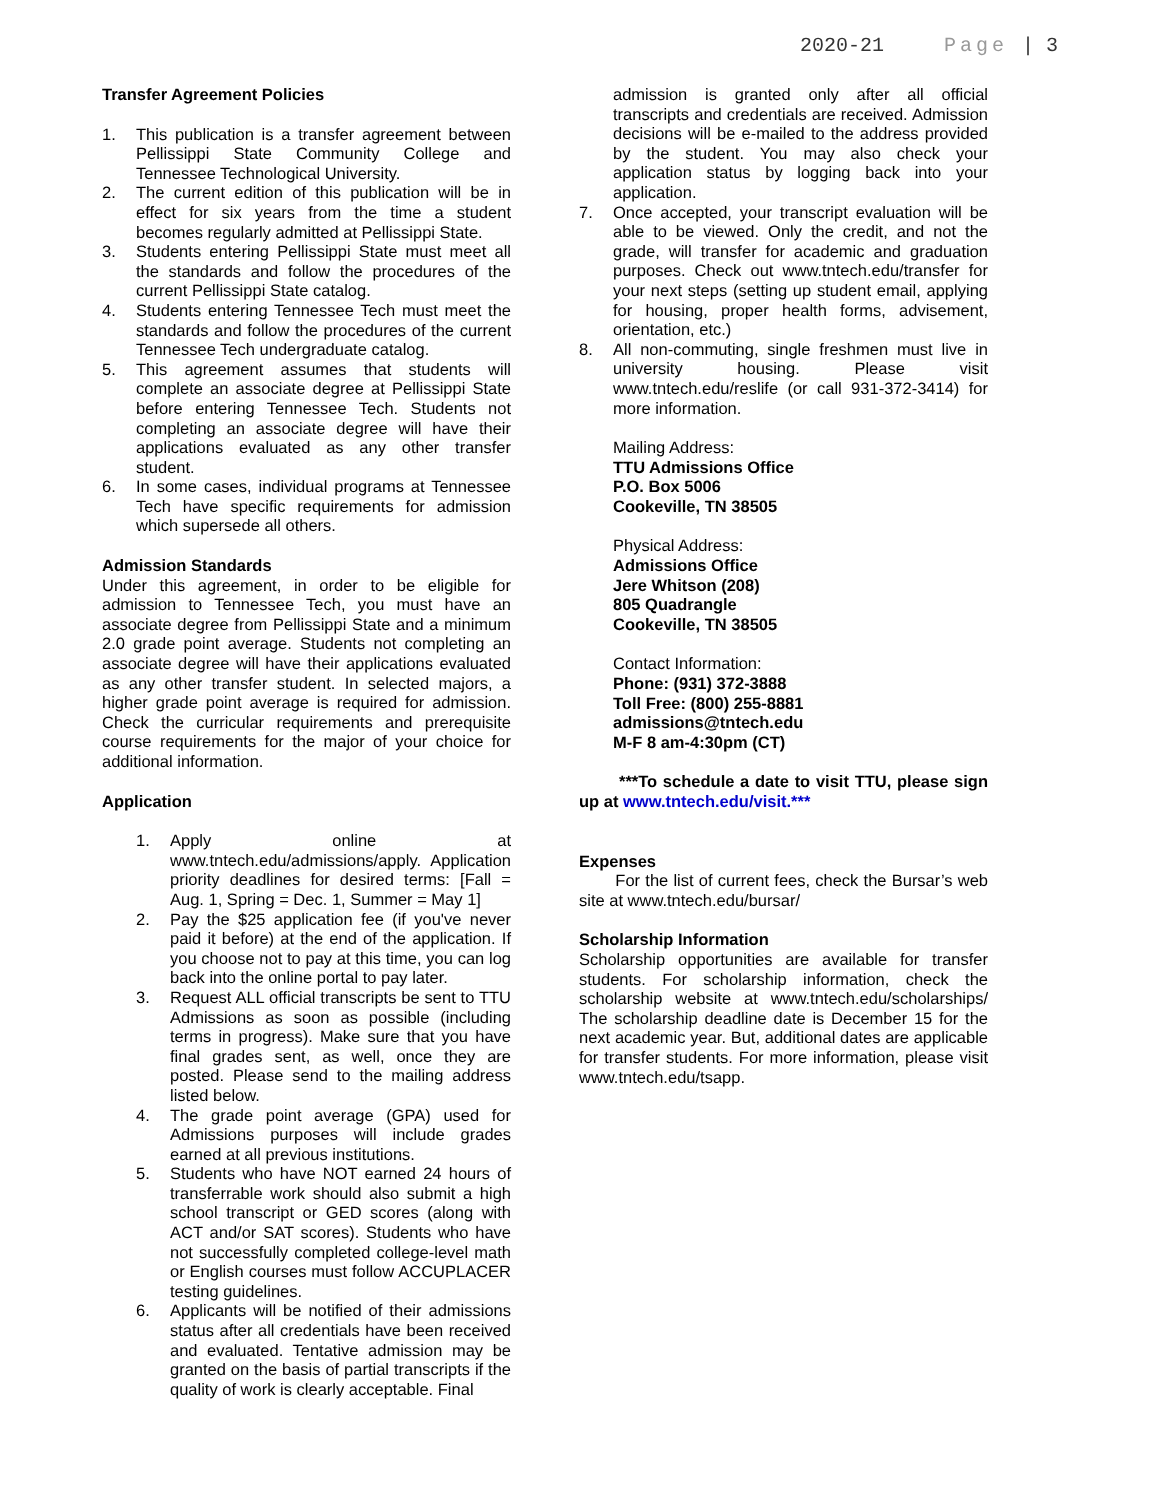2020-21 Page | 3
Transfer Agreement Policies
1. This publication is a transfer agreement between Pellissippi State Community College and Tennessee Technological University.
2. The current edition of this publication will be in effect for six years from the time a student becomes regularly admitted at Pellissippi State.
3. Students entering Pellissippi State must meet all the standards and follow the procedures of the current Pellissippi State catalog.
4. Students entering Tennessee Tech must meet the standards and follow the procedures of the current Tennessee Tech undergraduate catalog.
5. This agreement assumes that students will complete an associate degree at Pellissippi State before entering Tennessee Tech. Students not completing an associate degree will have their applications evaluated as any other transfer student.
6. In some cases, individual programs at Tennessee Tech have specific requirements for admission which supersede all others.
Admission Standards
Under this agreement, in order to be eligible for admission to Tennessee Tech, you must have an associate degree from Pellissippi State and a minimum 2.0 grade point average. Students not completing an associate degree will have their applications evaluated as any other transfer student. In selected majors, a higher grade point average is required for admission. Check the curricular requirements and prerequisite course requirements for the major of your choice for additional information.
Application
1. Apply online at www.tntech.edu/admissions/apply. Application priority deadlines for desired terms: [Fall = Aug. 1, Spring = Dec. 1, Summer = May 1]
2. Pay the $25 application fee (if you've never paid it before) at the end of the application. If you choose not to pay at this time, you can log back into the online portal to pay later.
3. Request ALL official transcripts be sent to TTU Admissions as soon as possible (including terms in progress). Make sure that you have final grades sent, as well, once they are posted. Please send to the mailing address listed below.
4. The grade point average (GPA) used for Admissions purposes will include grades earned at all previous institutions.
5. Students who have NOT earned 24 hours of transferrable work should also submit a high school transcript or GED scores (along with ACT and/or SAT scores). Students who have not successfully completed college-level math or English courses must follow ACCUPLACER testing guidelines.
6. Applicants will be notified of their admissions status after all credentials have been received and evaluated. Tentative admission may be granted on the basis of partial transcripts if the quality of work is clearly acceptable. Final
admission is granted only after all official transcripts and credentials are received. Admission decisions will be e-mailed to the address provided by the student. You may also check your application status by logging back into your application.
7. Once accepted, your transcript evaluation will be able to be viewed. Only the credit, and not the grade, will transfer for academic and graduation purposes. Check out www.tntech.edu/transfer for your next steps (setting up student email, applying for housing, proper health forms, advisement, orientation, etc.)
8. All non-commuting, single freshmen must live in university housing. Please visit www.tntech.edu/reslife (or call 931-372-3414) for more information.
Mailing Address:
TTU Admissions Office
P.O. Box 5006
Cookeville, TN 38505
Physical Address:
Admissions Office
Jere Whitson (208)
805 Quadrangle
Cookeville, TN 38505
Contact Information:
Phone: (931) 372-3888
Toll Free: (800) 255-8881
admissions@tntech.edu
M-F 8 am-4:30pm (CT)
***To schedule a date to visit TTU, please sign up at www.tntech.edu/visit.***
Expenses
For the list of current fees, check the Bursar’s web site at www.tntech.edu/bursar/
Scholarship Information
Scholarship opportunities are available for transfer students. For scholarship information, check the scholarship website at www.tntech.edu/scholarships/ The scholarship deadline date is December 15 for the next academic year. But, additional dates are applicable for transfer students. For more information, please visit www.tntech.edu/tsapp.